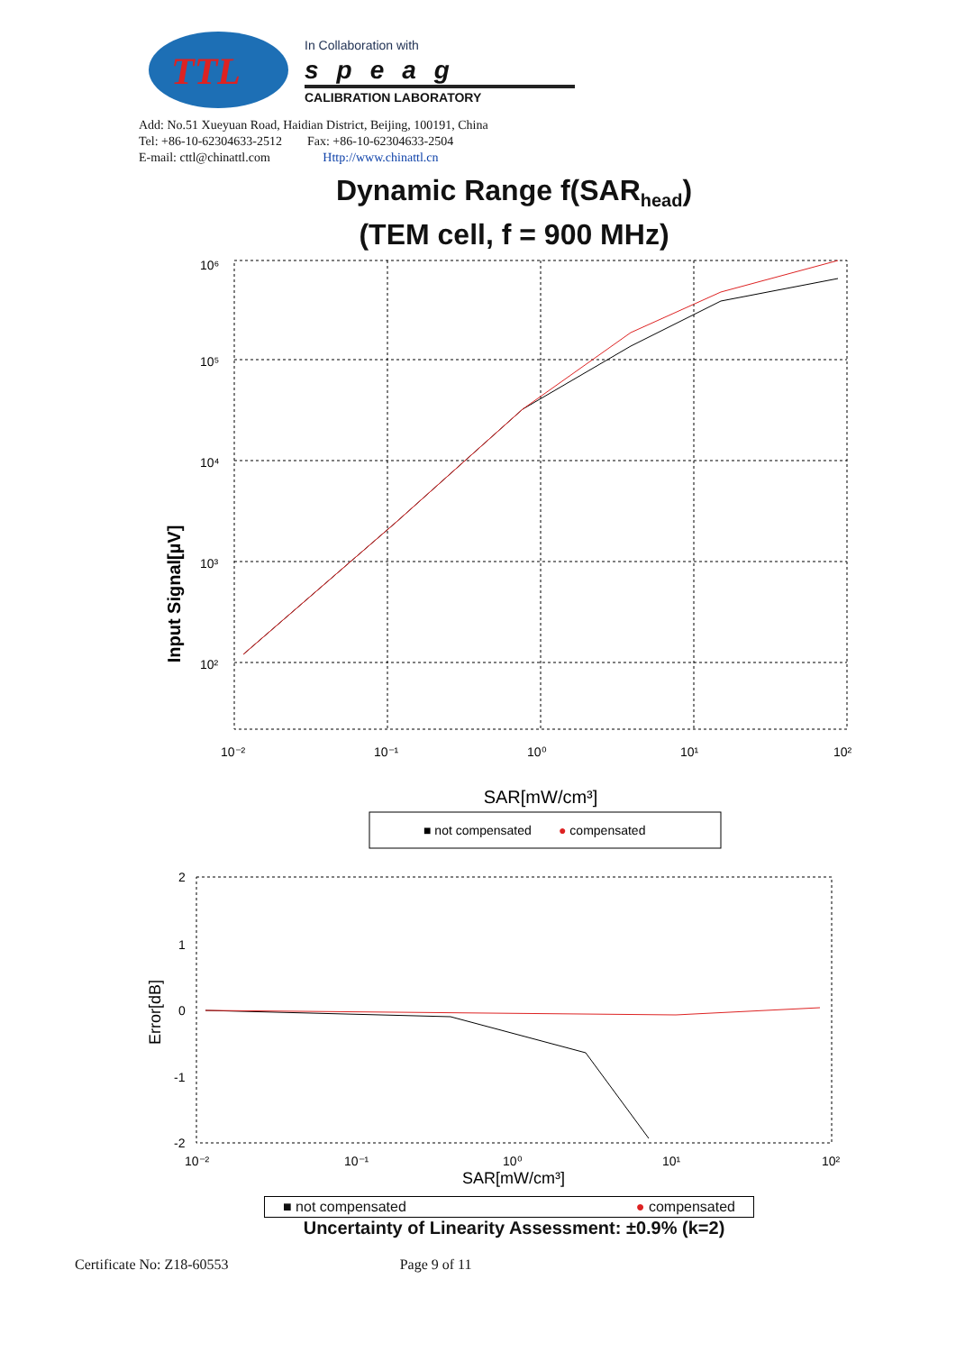TTL
In Collaboration with
speag
CALIBRATION LABORATORY
Add: No.51 Xueyuan Road, Haidian District, Beijing, 100191, China
Tel: +86-10-62304633-2512 Fax: +86-10-62304633-2504
E-mail: cttl@chinattl.com Http://www.chinattl.cn
Dynamic Range f(SAR<sub>head</sub>)
(TEM cell, f = 900 MHz)
Input Signal[µV]
10⁶
10⁵
10⁴
10³
10²
10⁻²
10⁻¹
10⁰
10¹
10²
SAR[mW/cm³]
■ not compensated
● compensated
Error[dB]
2
1
0
-1
-2
10⁻²
10⁻¹
10⁰
10¹
10²
SAR[mW/cm³]
■ not compensated ● compensated
Uncertainty of Linearity Assessment: ±0.9% (k=2)
Certificate No: Z18-60553 Page 9 of 11